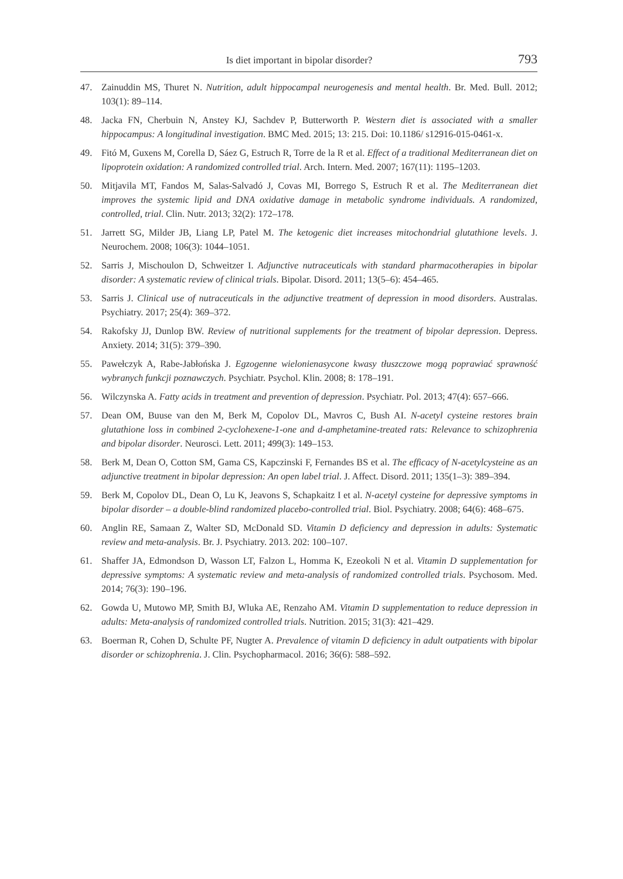Is diet important in bipolar disorder? 793
47. Zainuddin MS, Thuret N. Nutrition, adult hippocampal neurogenesis and mental health. Br. Med. Bull. 2012; 103(1): 89–114.
48. Jacka FN, Cherbuin N, Anstey KJ, Sachdev P, Butterworth P. Western diet is associated with a smaller hippocampus: A longitudinal investigation. BMC Med. 2015; 13: 215. Doi: 10.1186/ s12916-015-0461-x.
49. Fitó M, Guxens M, Corella D, Sáez G, Estruch R, Torre de la R et al. Effect of a traditional Mediterranean diet on lipoprotein oxidation: A randomized controlled trial. Arch. Intern. Med. 2007; 167(11): 1195–1203.
50. Mitjavila MT, Fandos M, Salas-Salvadó J, Covas MI, Borrego S, Estruch R et al. The Mediterranean diet improves the systemic lipid and DNA oxidative damage in metabolic syndrome individuals. A randomized, controlled, trial. Clin. Nutr. 2013; 32(2): 172–178.
51. Jarrett SG, Milder JB, Liang LP, Patel M. The ketogenic diet increases mitochondrial glutathione levels. J. Neurochem. 2008; 106(3): 1044–1051.
52. Sarris J, Mischoulon D, Schweitzer I. Adjunctive nutraceuticals with standard pharmacotherapies in bipolar disorder: A systematic review of clinical trials. Bipolar. Disord. 2011; 13(5–6): 454–465.
53. Sarris J. Clinical use of nutraceuticals in the adjunctive treatment of depression in mood disorders. Australas. Psychiatry. 2017; 25(4): 369–372.
54. Rakofsky JJ, Dunlop BW. Review of nutritional supplements for the treatment of bipolar depression. Depress. Anxiety. 2014; 31(5): 379–390.
55. Pawełczyk A, Rabe-Jabłońska J. Egzogenne wielonienasycone kwasy tłuszczowe mogą poprawiać sprawność wybranych funkcji poznawczych. Psychiatr. Psychol. Klin. 2008; 8: 178–191.
56. Wilczynska A. Fatty acids in treatment and prevention of depression. Psychiatr. Pol. 2013; 47(4): 657–666.
57. Dean OM, Buuse van den M, Berk M, Copolov DL, Mavros C, Bush AI. N-acetyl cysteine restores brain glutathione loss in combined 2-cyclohexene-1-one and d-amphetamine-treated rats: Relevance to schizophrenia and bipolar disorder. Neurosci. Lett. 2011; 499(3): 149–153.
58. Berk M, Dean O, Cotton SM, Gama CS, Kapczinski F, Fernandes BS et al. The efficacy of N-acetylcysteine as an adjunctive treatment in bipolar depression: An open label trial. J. Affect. Disord. 2011; 135(1–3): 389–394.
59. Berk M, Copolov DL, Dean O, Lu K, Jeavons S, Schapkaitz I et al. N-acetyl cysteine for depressive symptoms in bipolar disorder – a double-blind randomized placebo-controlled trial. Biol. Psychiatry. 2008; 64(6): 468–675.
60. Anglin RE, Samaan Z, Walter SD, McDonald SD. Vitamin D deficiency and depression in adults: Systematic review and meta-analysis. Br. J. Psychiatry. 2013. 202: 100–107.
61. Shaffer JA, Edmondson D, Wasson LT, Falzon L, Homma K, Ezeokoli N et al. Vitamin D supplementation for depressive symptoms: A systematic review and meta-analysis of randomized controlled trials. Psychosom. Med. 2014; 76(3): 190–196.
62. Gowda U, Mutowo MP, Smith BJ, Wluka AE, Renzaho AM. Vitamin D supplementation to reduce depression in adults: Meta-analysis of randomized controlled trials. Nutrition. 2015; 31(3): 421–429.
63. Boerman R, Cohen D, Schulte PF, Nugter A. Prevalence of vitamin D deficiency in adult outpatients with bipolar disorder or schizophrenia. J. Clin. Psychopharmacol. 2016; 36(6): 588–592.